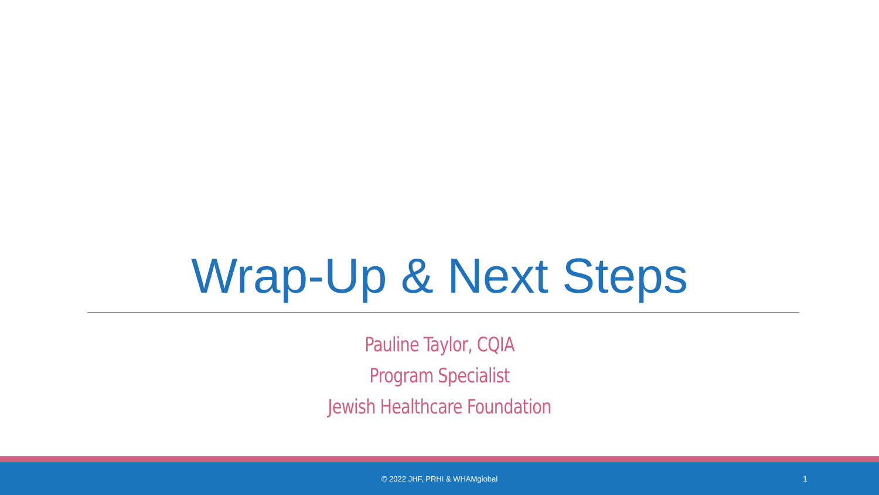Wrap-Up & Next Steps
Pauline Taylor, CQIA
Program Specialist
Jewish Healthcare Foundation
© 2022 JHF, PRHI & WHAMglobal 1